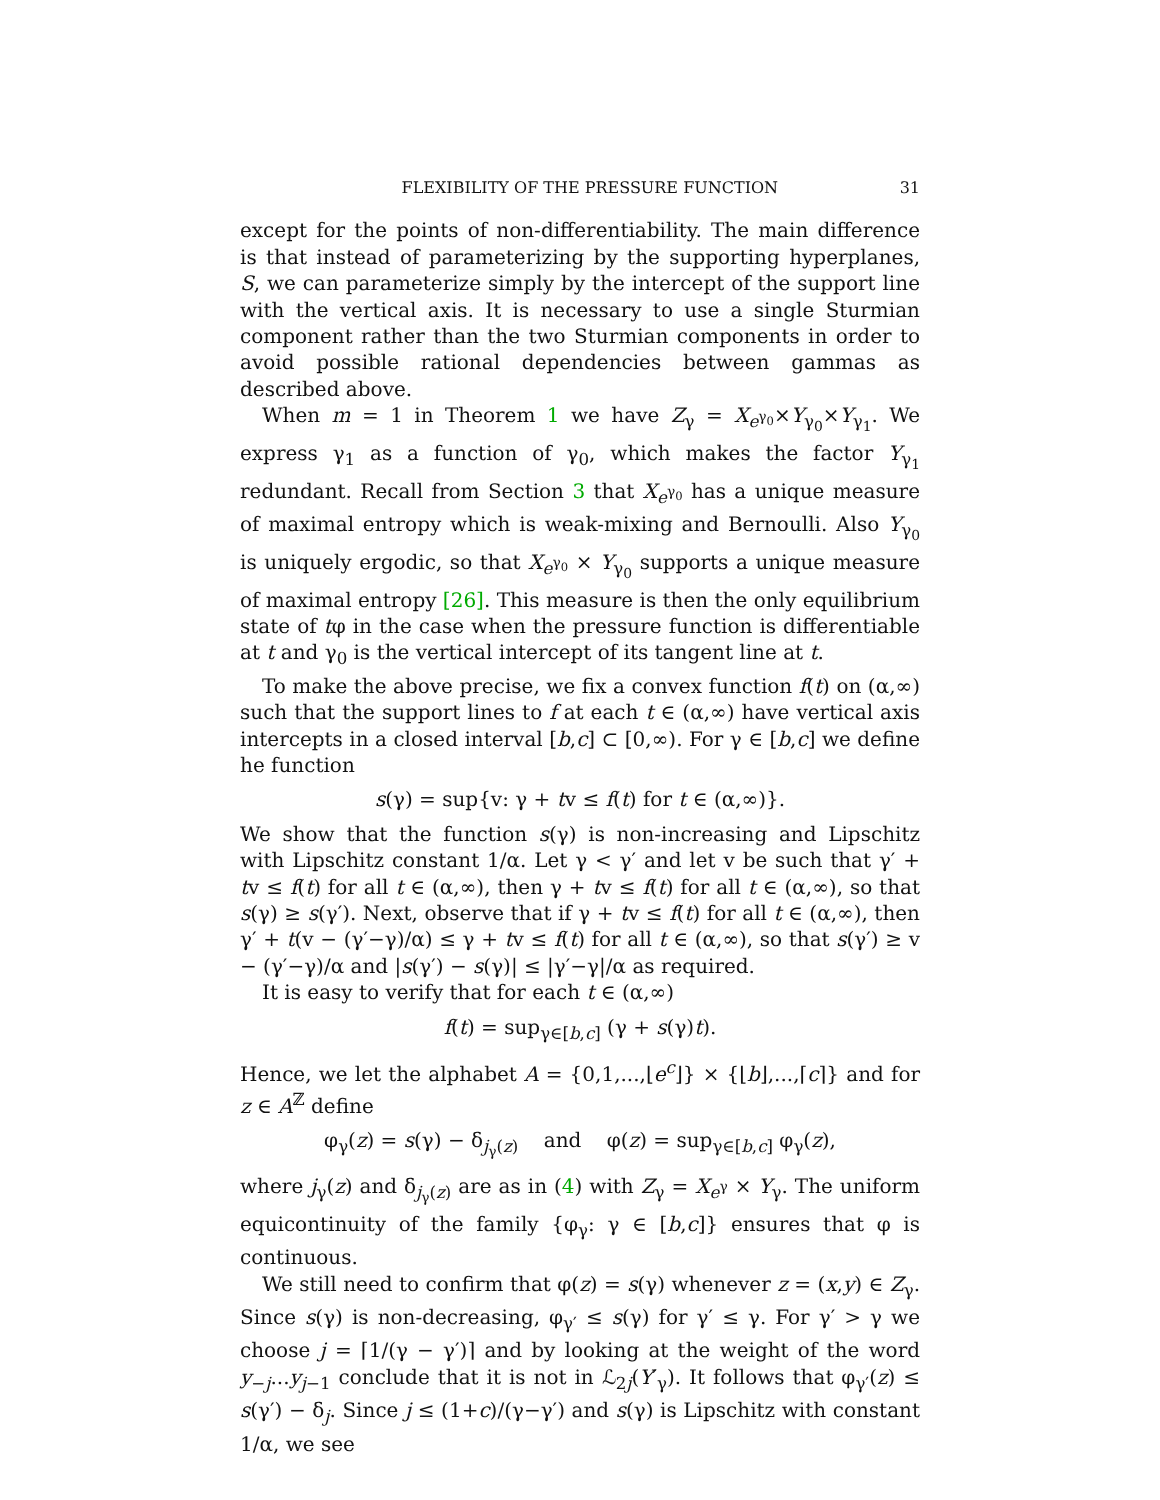FLEXIBILITY OF THE PRESSURE FUNCTION 31
except for the points of non-differentiability. The main difference is that instead of parameterizing by the supporting hyperplanes, S, we can parameterize simply by the intercept of the support line with the vertical axis. It is necessary to use a single Sturmian component rather than the two Sturmian components in order to avoid possible rational dependencies between gammas as described above.
When m = 1 in Theorem 1 we have Z<sub>γ</sub> = X<sub>e<sup>γ<sub>0</sub></sup></sub>×Y<sub>γ<sub>0</sub></sub>×Y<sub>γ<sub>1</sub></sub>. We express γ<sub>1</sub> as a function of γ<sub>0</sub>, which makes the factor Y<sub>γ<sub>1</sub></sub> redundant. Recall from Section 3 that X<sub>e<sup>γ<sub>0</sub></sup></sub> has a unique measure of maximal entropy which is weak-mixing and Bernoulli. Also Y<sub>γ<sub>0</sub></sub> is uniquely ergodic, so that X<sub>e<sup>γ<sub>0</sub></sup></sub> × Y<sub>γ<sub>0</sub></sub> supports a unique measure of maximal entropy [26]. This measure is then the only equilibrium state of tφ in the case when the pressure function is differentiable at t and γ<sub>0</sub> is the vertical intercept of its tangent line at t.
To make the above precise, we fix a convex function f(t) on (α,∞) such that the support lines to f at each t ∈ (α,∞) have vertical axis intercepts in a closed interval [b,c] ⊂ [0,∞). For γ ∈ [b,c] we define he function
s(γ) = sup{v: γ + tv ≤ f(t) for t ∈ (α,∞)}.
We show that the function s(γ) is non-increasing and Lipschitz with Lipschitz constant 1/α. Let γ < γ′ and let v be such that γ′ + tv ≤ f(t) for all t ∈ (α,∞), then γ + tv ≤ f(t) for all t ∈ (α,∞), so that s(γ) ≥ s(γ′). Next, observe that if γ + tv ≤ f(t) for all t ∈ (α,∞), then γ′ + t(v − (γ′−γ)/α) ≤ γ + tv ≤ f(t) for all t ∈ (α,∞), so that s(γ′) ≥ v − (γ′−γ)/α and |s(γ′) − s(γ)| ≤ |γ′−γ|/α as required.
It is easy to verify that for each t ∈ (α,∞)
f(t) = sup<sub>γ∈[b,c]</sub> (γ + s(γ)t).
Hence, we let the alphabet A = {0,1,...,⌊e<sup>c</sup>⌋} × {⌊b⌋,...,⌈c⌉} and for z ∈ A<sup>ℤ</sup> define
φ<sub>γ</sub>(z) = s(γ) − δ<sub>j<sub>γ</sub>(z)</sub> and φ(z) = sup<sub>γ∈[b,c]</sub> φ<sub>γ</sub>(z),
where j<sub>γ</sub>(z) and δ<sub>j<sub>γ</sub>(z)</sub> are as in (4) with Z<sub>γ</sub> = X<sub>e<sup>γ</sup></sub> × Y<sub>γ</sub>. The uniform equicontinuity of the family {φ<sub>γ</sub>: γ ∈ [b,c]} ensures that φ is continuous.
We still need to confirm that φ(z) = s(γ) whenever z = (x,y) ∈ Z<sub>γ</sub>. Since s(γ) is non-decreasing, φ<sub>γ′</sub> ≤ s(γ) for γ′ ≤ γ. For γ′ > γ we choose j = ⌈1/(γ − γ′)⌉ and by looking at the weight of the word y<sub>−j</sub>...y<sub>j−1</sub> conclude that it is not in ℒ<sub>2j</sub>(Y′<sub>γ</sub>). It follows that φ<sub>γ′</sub>(z) ≤ s(γ′) − δ<sub>j</sub>. Since j ≤ (1+c)/(γ−γ′) and s(γ) is Lipschitz with constant 1/α, we see